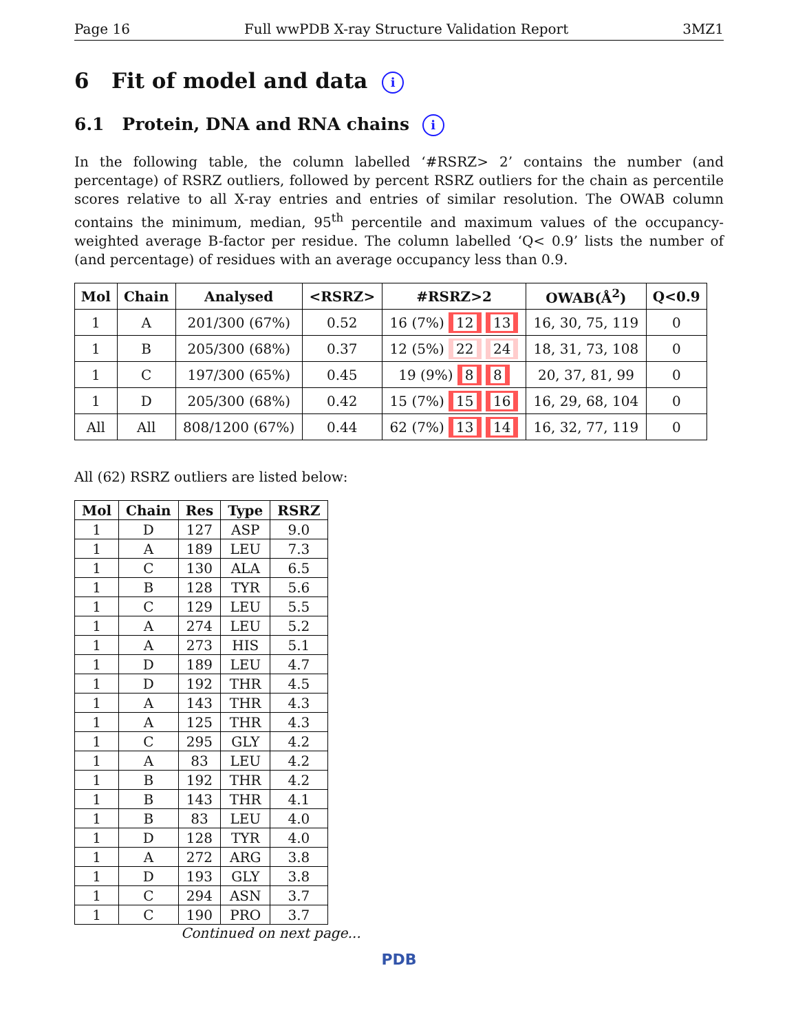Page 16 Full wwPDB X-ray Structure Validation Report 3MZ1
6 Fit of model and data i
6.1 Protein, DNA and RNA chains i
In the following table, the column labelled ‘#RSRZ> 2’ contains the number (and percentage) of RSRZ outliers, followed by percent RSRZ outliers for the chain as percentile scores relative to all X-ray entries and entries of similar resolution. The OWAB column contains the minimum, median, 95<sup>th</sup> percentile and maximum values of the occupancy-weighted average B-factor per residue. The column labelled ‘Q< 0.9’ lists the number of (and percentage) of residues with an average occupancy less than 0.9.
| Mol | Chain | Analysed | <RSRZ> | #RSRZ>2 | OWAB(Å<sup>2</sup>) | Q<0.9 |
| --- | --- | --- | --- | --- | --- | --- |
| 1 | A | 201/300 (67%) | 0.52 | 16 (7%) 12 13 | 16, 30, 75, 119 | 0 |
| 1 | B | 205/300 (68%) | 0.37 | 12 (5%) 22 24 | 18, 31, 73, 108 | 0 |
| 1 | C | 197/300 (65%) | 0.45 | 19 (9%) 8 8 | 20, 37, 81, 99 | 0 |
| 1 | D | 205/300 (68%) | 0.42 | 15 (7%) 15 16 | 16, 29, 68, 104 | 0 |
| All | All | 808/1200 (67%) | 0.44 | 62 (7%) 13 14 | 16, 32, 77, 119 | 0 |
All (62) RSRZ outliers are listed below:
| Mol | Chain | Res | Type | RSRZ |
| --- | --- | --- | --- | --- |
| 1 | D | 127 | ASP | 9.0 |
| 1 | A | 189 | LEU | 7.3 |
| 1 | C | 130 | ALA | 6.5 |
| 1 | B | 128 | TYR | 5.6 |
| 1 | C | 129 | LEU | 5.5 |
| 1 | A | 274 | LEU | 5.2 |
| 1 | A | 273 | HIS | 5.1 |
| 1 | D | 189 | LEU | 4.7 |
| 1 | D | 192 | THR | 4.5 |
| 1 | A | 143 | THR | 4.3 |
| 1 | A | 125 | THR | 4.3 |
| 1 | C | 295 | GLY | 4.2 |
| 1 | A | 83 | LEU | 4.2 |
| 1 | B | 192 | THR | 4.2 |
| 1 | B | 143 | THR | 4.1 |
| 1 | B | 83 | LEU | 4.0 |
| 1 | D | 128 | TYR | 4.0 |
| 1 | A | 272 | ARG | 3.8 |
| 1 | D | 193 | GLY | 3.8 |
| 1 | C | 294 | ASN | 3.7 |
| 1 | C | 190 | PRO | 3.7 |
Continued on next page...
PDB